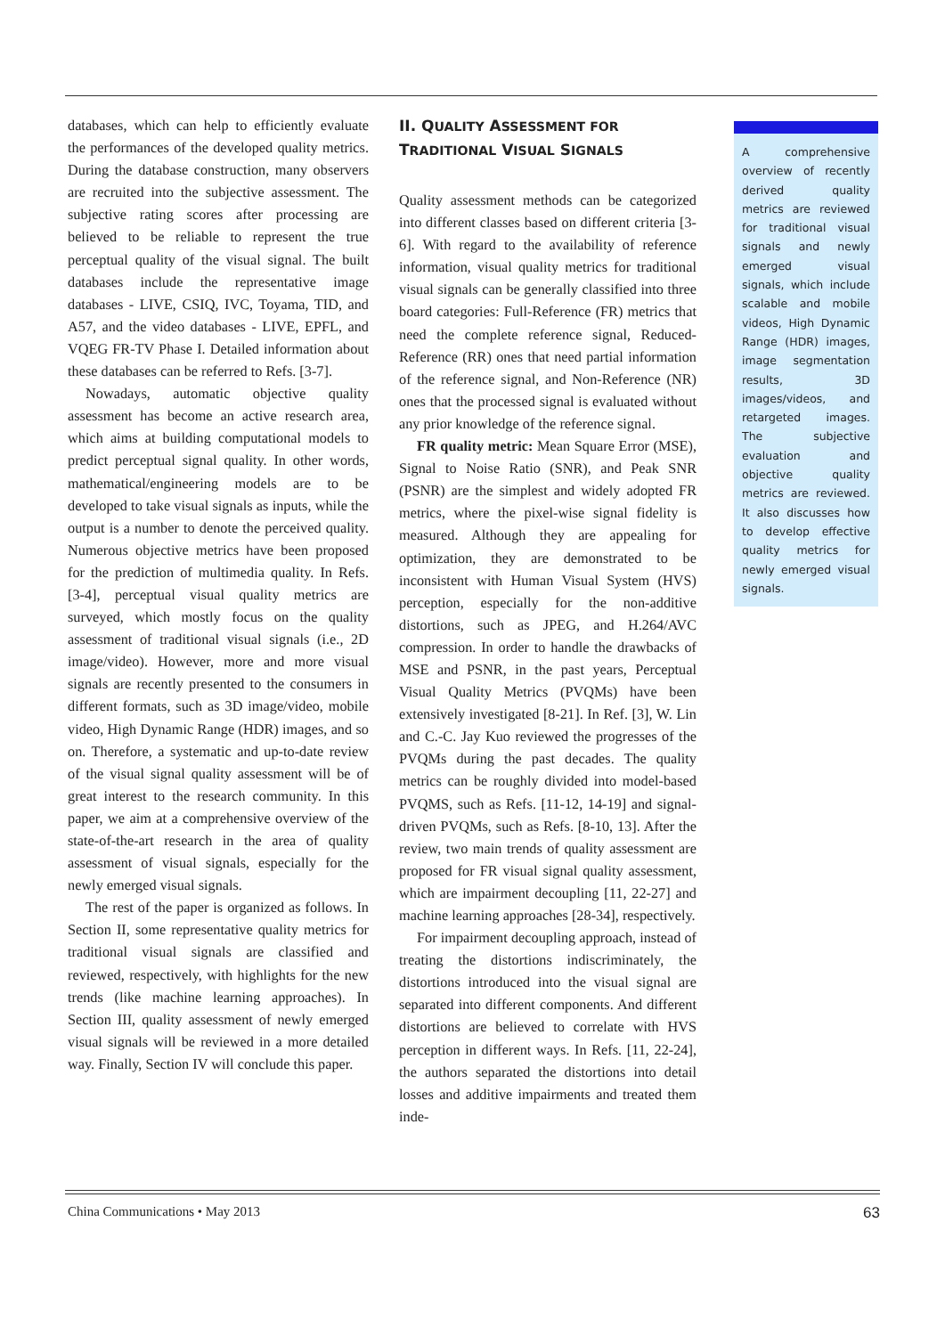databases, which can help to efficiently evaluate the performances of the developed quality metrics. During the database construction, many observers are recruited into the subjective assessment. The subjective rating scores after processing are believed to be reliable to represent the true perceptual quality of the visual signal. The built databases include the representative image databases - LIVE, CSIQ, IVC, Toyama, TID, and A57, and the video databases - LIVE, EPFL, and VQEG FR-TV Phase I. Detailed information about these databases can be referred to Refs. [3-7].
Nowadays, automatic objective quality assessment has become an active research area, which aims at building computational models to predict perceptual signal quality. In other words, mathematical/engineering models are to be developed to take visual signals as inputs, while the output is a number to denote the perceived quality. Numerous objective metrics have been proposed for the prediction of multimedia quality. In Refs. [3-4], perceptual visual quality metrics are surveyed, which mostly focus on the quality assessment of traditional visual signals (i.e., 2D image/video). However, more and more visual signals are recently presented to the consumers in different formats, such as 3D image/video, mobile video, High Dynamic Range (HDR) images, and so on. Therefore, a systematic and up-to-date review of the visual signal quality assessment will be of great interest to the research community. In this paper, we aim at a comprehensive overview of the state-of-the-art research in the area of quality assessment of visual signals, especially for the newly emerged visual signals.
The rest of the paper is organized as follows. In Section II, some representative quality metrics for traditional visual signals are classified and reviewed, respectively, with highlights for the new trends (like machine learning approaches). In Section III, quality assessment of newly emerged visual signals will be reviewed in a more detailed way. Finally, Section IV will conclude this paper.
II. QUALITY ASSESSMENT FOR
TRADITIONAL VISUAL SIGNALS
Quality assessment methods can be categorized into different classes based on different criteria [3-6]. With regard to the availability of reference information, visual quality metrics for traditional visual signals can be generally classified into three board categories: Full-Reference (FR) metrics that need the complete reference signal, Reduced-Reference (RR) ones that need partial information of the reference signal, and Non-Reference (NR) ones that the processed signal is evaluated without any prior knowledge of the reference signal.
FR quality metric: Mean Square Error (MSE), Signal to Noise Ratio (SNR), and Peak SNR (PSNR) are the simplest and widely adopted FR metrics, where the pixel-wise signal fidelity is measured. Although they are appealing for optimization, they are demonstrated to be inconsistent with Human Visual System (HVS) perception, especially for the non-additive distortions, such as JPEG, and H.264/AVC compression. In order to handle the drawbacks of MSE and PSNR, in the past years, Perceptual Visual Quality Metrics (PVQMs) have been extensively investigated [8-21]. In Ref. [3], W. Lin and C.-C. Jay Kuo reviewed the progresses of the PVQMs during the past decades. The quality metrics can be roughly divided into model-based PVQMS, such as Refs. [11-12, 14-19] and signal-driven PVQMs, such as Refs. [8-10, 13]. After the review, two main trends of quality assessment are proposed for FR visual signal quality assessment, which are impairment decoupling [11, 22-27] and machine learning approaches [28-34], respectively.
For impairment decoupling approach, instead of treating the distortions indiscriminately, the distortions introduced into the visual signal are separated into different components. And different distortions are believed to correlate with HVS perception in different ways. In Refs. [11, 22-24], the authors separated the distortions into detail losses and additive impairments and treated them inde-
A comprehensive overview of recently derived quality metrics are reviewed for traditional visual signals and newly emerged visual signals, which include scalable and mobile videos, High Dynamic Range (HDR) images, image segmentation results, 3D images/videos, and retargeted images. The subjective evaluation and objective quality metrics are reviewed. It also discusses how to develop effective quality metrics for newly emerged visual signals.
China Communications • May 2013 63